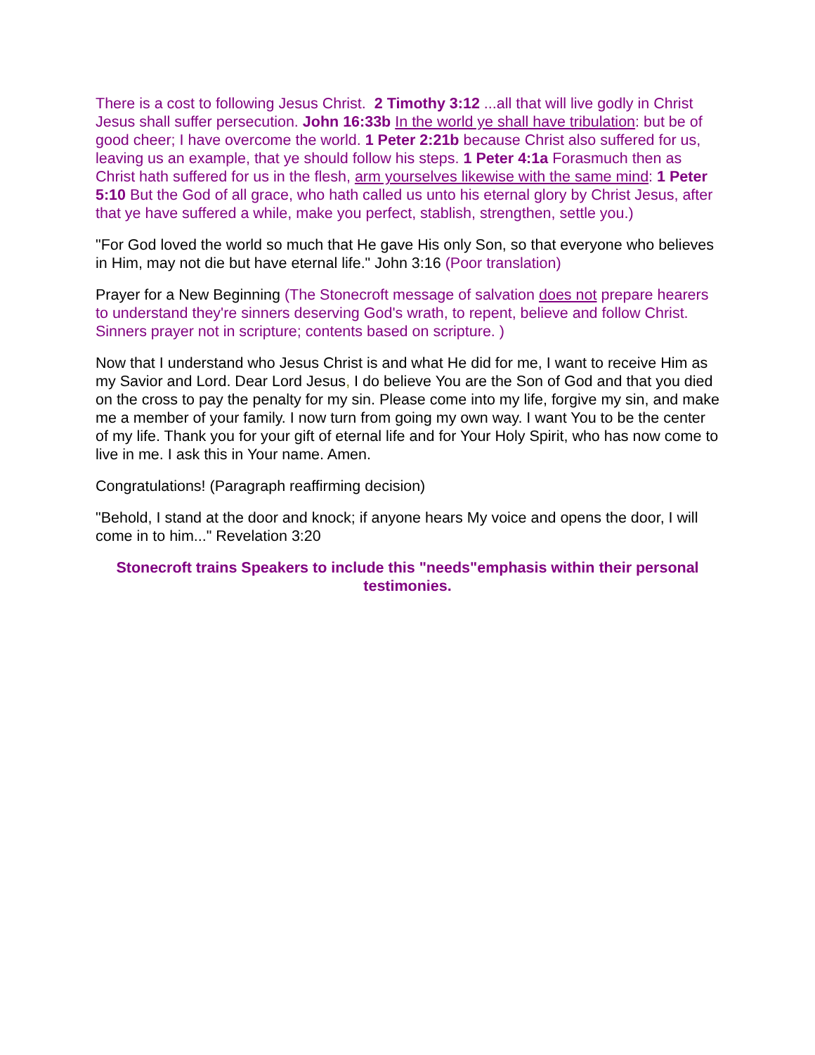There is a cost to following Jesus Christ. 2 Timothy 3:12 ...all that will live godly in Christ Jesus shall suffer persecution. John 16:33b In the world ye shall have tribulation: but be of good cheer; I have overcome the world. 1 Peter 2:21b because Christ also suffered for us, leaving us an example, that ye should follow his steps. 1 Peter 4:1a Forasmuch then as Christ hath suffered for us in the flesh, arm yourselves likewise with the same mind: 1 Peter 5:10 But the God of all grace, who hath called us unto his eternal glory by Christ Jesus, after that ye have suffered a while, make you perfect, stablish, strengthen, settle you.)
"For God loved the world so much that He gave His only Son, so that everyone who believes in Him, may not die but have eternal life." John 3:16 (Poor translation)
Prayer for a New Beginning (The Stonecroft message of salvation does not prepare hearers to understand they're sinners deserving God's wrath, to repent, believe and follow Christ. Sinners prayer not in scripture; contents based on scripture. )
Now that I understand who Jesus Christ is and what He did for me, I want to receive Him as my Savior and Lord. Dear Lord Jesus, I do believe You are the Son of God and that you died on the cross to pay the penalty for my sin. Please come into my life, forgive my sin, and make me a member of your family. I now turn from going my own way. I want You to be the center of my life. Thank you for your gift of eternal life and for Your Holy Spirit, who has now come to live in me. I ask this in Your name. Amen.
Congratulations! (Paragraph reaffirming decision)
"Behold, I stand at the door and knock; if anyone hears My voice and opens the door, I will come in to him..." Revelation 3:20
Stonecroft trains Speakers to include this "needs"emphasis within their personal testimonies.